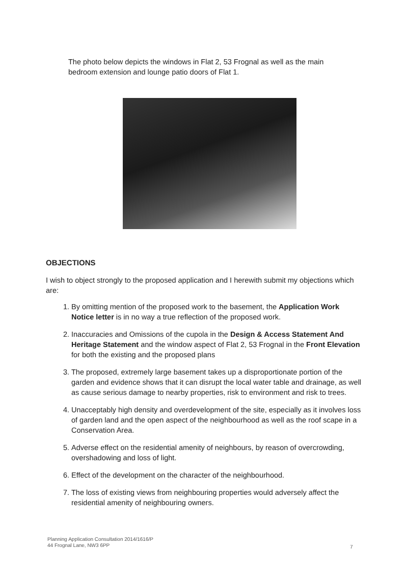The photo below depicts the windows in Flat 2, 53 Frognal as well as the main bedroom extension and lounge patio doors of Flat 1.
OBJECTIONS
I wish to object strongly to the proposed application and I herewith submit my objections which are:
1. By omitting mention of the proposed work to the basement, the Application Work Notice letter is in no way a true reflection of the proposed work.
2. Inaccuracies and Omissions of the cupola in the Design & Access Statement And Heritage Statement and the window aspect of Flat 2, 53 Frognal in the Front Elevation for both the existing and the proposed plans
3. The proposed, extremely large basement takes up a disproportionate portion of the garden and evidence shows that it can disrupt the local water table and drainage, as well as cause serious damage to nearby properties, risk to environment and risk to trees.
4. Unacceptably high density and overdevelopment of the site, especially as it involves loss of garden land and the open aspect of the neighbourhood as well as the roof scape in a Conservation Area.
5. Adverse effect on the residential amenity of neighbours, by reason of overcrowding, overshadowing and loss of light.
6. Effect of the development on the character of the neighbourhood.
7. The loss of existing views from neighbouring properties would adversely affect the residential amenity of neighbouring owners.
Planning Application Consultation 2014/1616/P
44 Frognal Lane, NW3 6PP
7